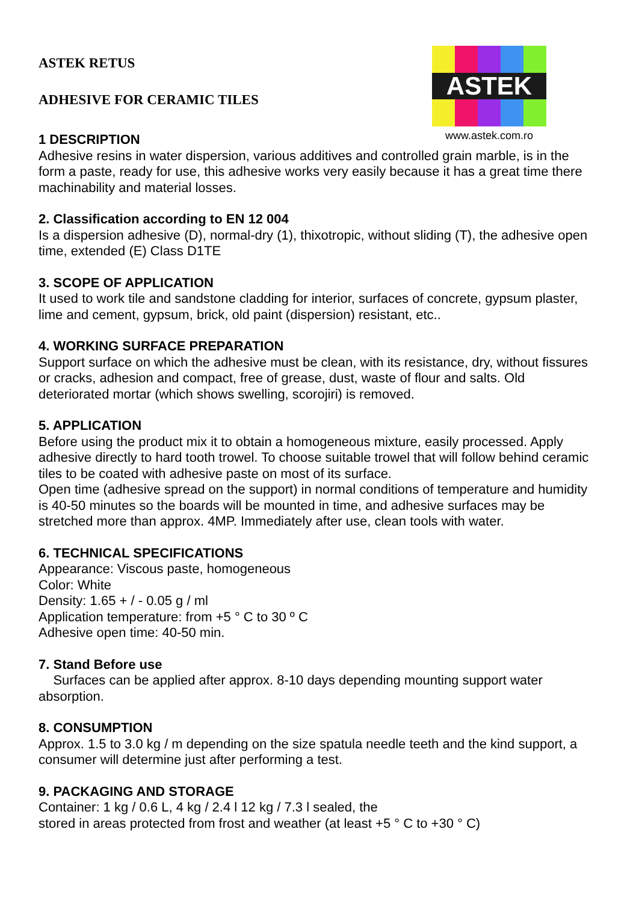ASTEK
www.astek.com.ro
ASTEK RETUS
ADHESIVE FOR CERAMIC TILES
1 DESCRIPTION
Adhesive resins in water dispersion, various additives and controlled grain marble, is in the form a paste, ready for use, this adhesive works very easily because it has a great time there machinability and material losses.
2. Classification according to EN 12 004
Is a dispersion adhesive (D), normal-dry (1), thixotropic, without sliding (T), the adhesive open time, extended (E) Class D1TE
3. SCOPE OF APPLICATION
It used to work tile and sandstone cladding for interior, surfaces of concrete, gypsum plaster, lime and cement, gypsum, brick, old paint (dispersion) resistant, etc..
4. WORKING SURFACE PREPARATION
Support surface on which the adhesive must be clean, with its resistance, dry, without fissures or cracks, adhesion and compact, free of grease, dust, waste of flour and salts. Old deteriorated mortar (which shows swelling, scorojiri) is removed.
5. APPLICATION
Before using the product mix it to obtain a homogeneous mixture, easily processed. Apply adhesive directly to hard tooth trowel. To choose suitable trowel that will follow behind ceramic tiles to be coated with adhesive paste on most of its surface.
Open time (adhesive spread on the support) in normal conditions of temperature and humidity is 40-50 minutes so the boards will be mounted in time, and adhesive surfaces may be stretched more than approx. 4MP. Immediately after use, clean tools with water.
6. TECHNICAL SPECIFICATIONS
Appearance: Viscous paste, homogeneous
Color: White
Density: 1.65 + / - 0.05 g / ml
Application temperature: from +5 ° C to 30 º C
Adhesive open time: 40-50 min.
7. Stand Before use
Surfaces can be applied after approx. 8-10 days depending mounting support water absorption.
8. CONSUMPTION
Approx. 1.5 to 3.0 kg / m depending on the size spatula needle teeth and the kind support, a consumer will determine just after performing a test.
9. PACKAGING AND STORAGE
Container: 1 kg / 0.6 L, 4 kg / 2.4 l 12 kg / 7.3 l sealed, the
stored in areas protected from frost and weather (at least +5 ° C to +30 ° C)